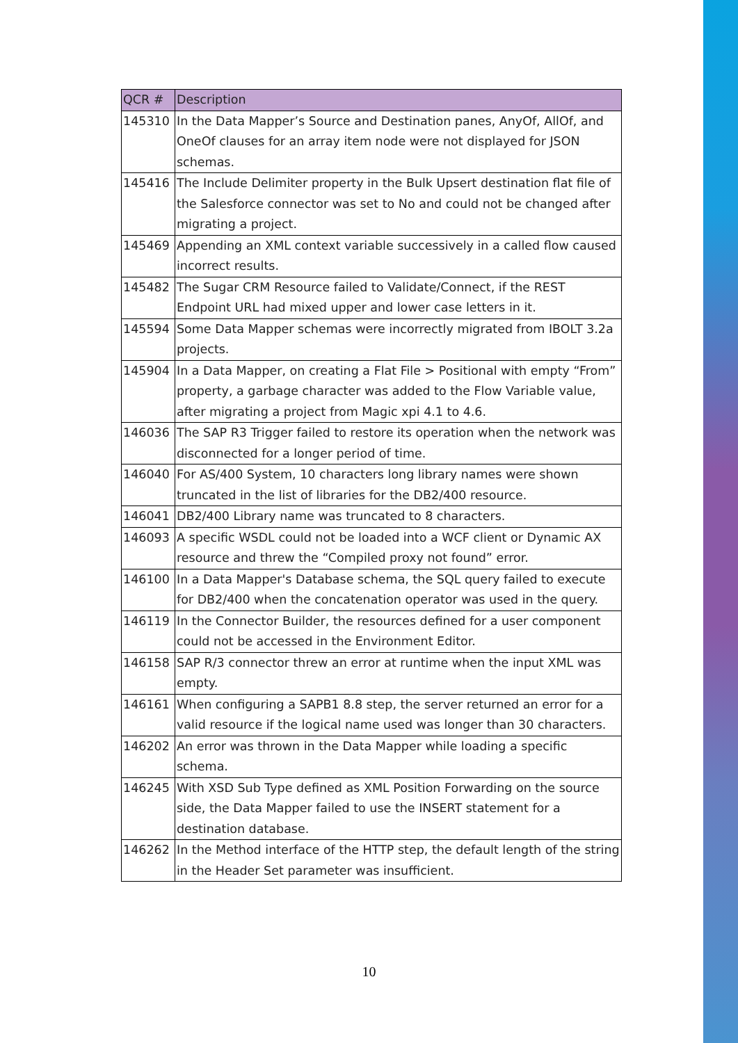| QCR # | Description |
| --- | --- |
| 145310 | In the Data Mapper’s Source and Destination panes, AnyOf, AllOf, and OneOf clauses for an array item node were not displayed for JSON schemas. |
| 145416 | The Include Delimiter property in the Bulk Upsert destination flat file of the Salesforce connector was set to No and could not be changed after migrating a project. |
| 145469 | Appending an XML context variable successively in a called flow caused incorrect results. |
| 145482 | The Sugar CRM Resource failed to Validate/Connect, if the REST Endpoint URL had mixed upper and lower case letters in it. |
| 145594 | Some Data Mapper schemas were incorrectly migrated from IBOLT 3.2a projects. |
| 145904 | In a Data Mapper, on creating a Flat File > Positional with empty “From” property, a garbage character was added to the Flow Variable value, after migrating a project from Magic xpi 4.1 to 4.6. |
| 146036 | The SAP R3 Trigger failed to restore its operation when the network was disconnected for a longer period of time. |
| 146040 | For AS/400 System, 10 characters long library names were shown truncated in the list of libraries for the DB2/400 resource. |
| 146041 | DB2/400 Library name was truncated to 8 characters. |
| 146093 | A specific WSDL could not be loaded into a WCF client or Dynamic AX resource and threw the “Compiled proxy not found” error. |
| 146100 | In a Data Mapper's Database schema, the SQL query failed to execute for DB2/400 when the concatenation operator was used in the query. |
| 146119 | In the Connector Builder, the resources defined for a user component could not be accessed in the Environment Editor. |
| 146158 | SAP R/3 connector threw an error at runtime when the input XML was empty. |
| 146161 | When configuring a SAPB1 8.8 step, the server returned an error for a valid resource if the logical name used was longer than 30 characters. |
| 146202 | An error was thrown in the Data Mapper while loading a specific schema. |
| 146245 | With XSD Sub Type defined as XML Position Forwarding on the source side, the Data Mapper failed to use the INSERT statement for a destination database. |
| 146262 | In the Method interface of the HTTP step, the default length of the string in the Header Set parameter was insufficient. |
10